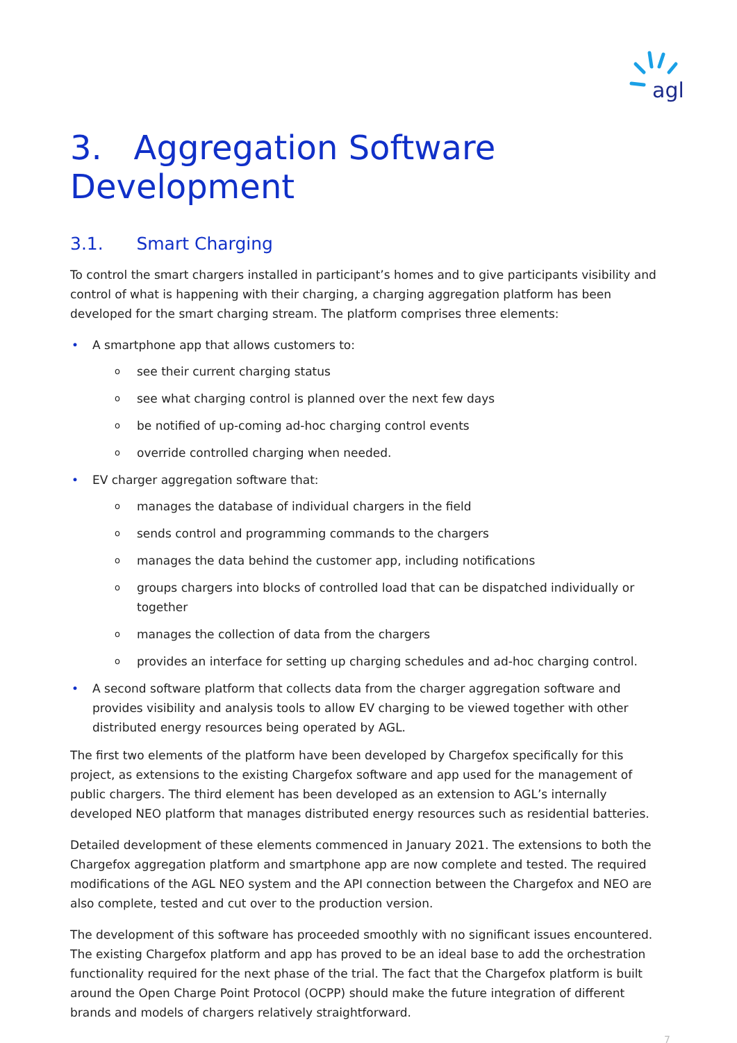agl
3. Aggregation Software Development
3.1. Smart Charging
To control the smart chargers installed in participant’s homes and to give participants visibility and control of what is happening with their charging, a charging aggregation platform has been developed for the smart charging stream. The platform comprises three elements:
• A smartphone app that allows customers to:
o see their current charging status
o see what charging control is planned over the next few days
o be notified of up-coming ad-hoc charging control events
o override controlled charging when needed.
• EV charger aggregation software that:
o manages the database of individual chargers in the field
o sends control and programming commands to the chargers
o manages the data behind the customer app, including notifications
o groups chargers into blocks of controlled load that can be dispatched individually or together
o manages the collection of data from the chargers
o provides an interface for setting up charging schedules and ad-hoc charging control.
• A second software platform that collects data from the charger aggregation software and provides visibility and analysis tools to allow EV charging to be viewed together with other distributed energy resources being operated by AGL.
The first two elements of the platform have been developed by Chargefox specifically for this project, as extensions to the existing Chargefox software and app used for the management of public chargers. The third element has been developed as an extension to AGL’s internally developed NEO platform that manages distributed energy resources such as residential batteries.
Detailed development of these elements commenced in January 2021. The extensions to both the Chargefox aggregation platform and smartphone app are now complete and tested. The required modifications of the AGL NEO system and the API connection between the Chargefox and NEO are also complete, tested and cut over to the production version.
The development of this software has proceeded smoothly with no significant issues encountered. The existing Chargefox platform and app has proved to be an ideal base to add the orchestration functionality required for the next phase of the trial. The fact that the Chargefox platform is built around the Open Charge Point Protocol (OCPP) should make the future integration of different brands and models of chargers relatively straightforward.
7